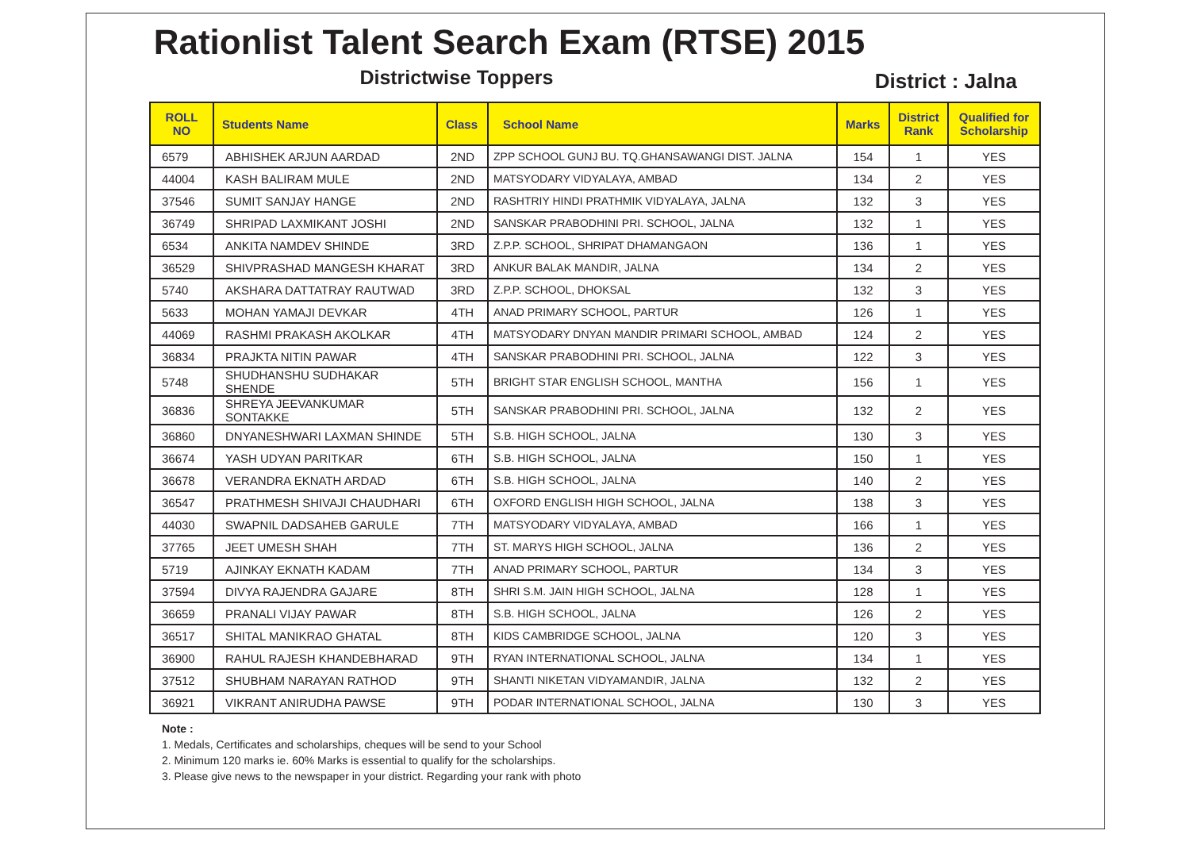Rationlist Talent Search Exam (RTSE) 2015
Districtwise Toppers
District : Jalna
| ROLL NO | Students Name | Class | School Name | Marks | District Rank | Qualified for Scholarship |
| --- | --- | --- | --- | --- | --- | --- |
| 6579 | ABHISHEK ARJUN AARDAD | 2ND | ZPP SCHOOL GUNJ BU. TQ.GHANSAWANGI DIST. JALNA | 154 | 1 | YES |
| 44004 | KASH BALIRAM MULE | 2ND | MATSYODARY VIDYALAYA, AMBAD | 134 | 2 | YES |
| 37546 | SUMIT SANJAY HANGE | 2ND | RASHTRIY HINDI PRATHMIK VIDYALAYA, JALNA | 132 | 3 | YES |
| 36749 | SHRIPAD LAXMIKANT JOSHI | 2ND | SANSKAR PRABODHINI PRI. SCHOOL, JALNA | 132 | 1 | YES |
| 6534 | ANKITA NAMDEV SHINDE | 3RD | Z.P.P. SCHOOL, SHRIPAT DHAMANGAON | 136 | 1 | YES |
| 36529 | SHIVPRASHAD MANGESH KHARAT | 3RD | ANKUR BALAK MANDIR, JALNA | 134 | 2 | YES |
| 5740 | AKSHARA DATTATRAY RAUTWAD | 3RD | Z.P.P. SCHOOL, DHOKSAL | 132 | 3 | YES |
| 5633 | MOHAN YAMAJI DEVKAR | 4TH | ANAD PRIMARY SCHOOL, PARTUR | 126 | 1 | YES |
| 44069 | RASHMI PRAKASH AKOLKAR | 4TH | MATSYODARY DNYAN MANDIR PRIMARI SCHOOL, AMBAD | 124 | 2 | YES |
| 36834 | PRAJKTA NITIN PAWAR | 4TH | SANSKAR PRABODHINI PRI. SCHOOL, JALNA | 122 | 3 | YES |
| 5748 | SHUDHANSHU SUDHAKAR SHENDE | 5TH | BRIGHT STAR ENGLISH SCHOOL, MANTHA | 156 | 1 | YES |
| 36836 | SHREYA JEEVANKUMAR SONTAKKE | 5TH | SANSKAR PRABODHINI PRI. SCHOOL, JALNA | 132 | 2 | YES |
| 36860 | DNYANESHWARI LAXMAN SHINDE | 5TH | S.B. HIGH SCHOOL, JALNA | 130 | 3 | YES |
| 36674 | YASH UDYAN PARITKAR | 6TH | S.B. HIGH SCHOOL, JALNA | 150 | 1 | YES |
| 36678 | VERANDRA EKNATH ARDAD | 6TH | S.B. HIGH SCHOOL, JALNA | 140 | 2 | YES |
| 36547 | PRATHMESH SHIVAJI CHAUDHARI | 6TH | OXFORD ENGLISH HIGH SCHOOL, JALNA | 138 | 3 | YES |
| 44030 | SWAPNIL DADSAHEB GARULE | 7TH | MATSYODARY VIDYALAYA, AMBAD | 166 | 1 | YES |
| 37765 | JEET UMESH SHAH | 7TH | ST. MARYS HIGH SCHOOL, JALNA | 136 | 2 | YES |
| 5719 | AJINKAY EKNATH KADAM | 7TH | ANAD PRIMARY SCHOOL, PARTUR | 134 | 3 | YES |
| 37594 | DIVYA RAJENDRA GAJARE | 8TH | SHRI S.M. JAIN HIGH SCHOOL, JALNA | 128 | 1 | YES |
| 36659 | PRANALI VIJAY PAWAR | 8TH | S.B. HIGH SCHOOL, JALNA | 126 | 2 | YES |
| 36517 | SHITAL MANIKRAO GHATAL | 8TH | KIDS CAMBRIDGE SCHOOL, JALNA | 120 | 3 | YES |
| 36900 | RAHUL RAJESH KHANDEBHARAD | 9TH | RYAN INTERNATIONAL SCHOOL, JALNA | 134 | 1 | YES |
| 37512 | SHUBHAM NARAYAN RATHOD | 9TH | SHANTI NIKETAN VIDYAMANDIR, JALNA | 132 | 2 | YES |
| 36921 | VIKRANT ANIRUDHA PAWSE | 9TH | PODAR INTERNATIONAL SCHOOL, JALNA | 130 | 3 | YES |
Note :
1. Medals, Certificates and scholarships, cheques will be send to your School
2. Minimum 120 marks ie. 60% Marks is essential to qualify for the scholarships.
3. Please give news to the newspaper in your district. Regarding your rank with photo